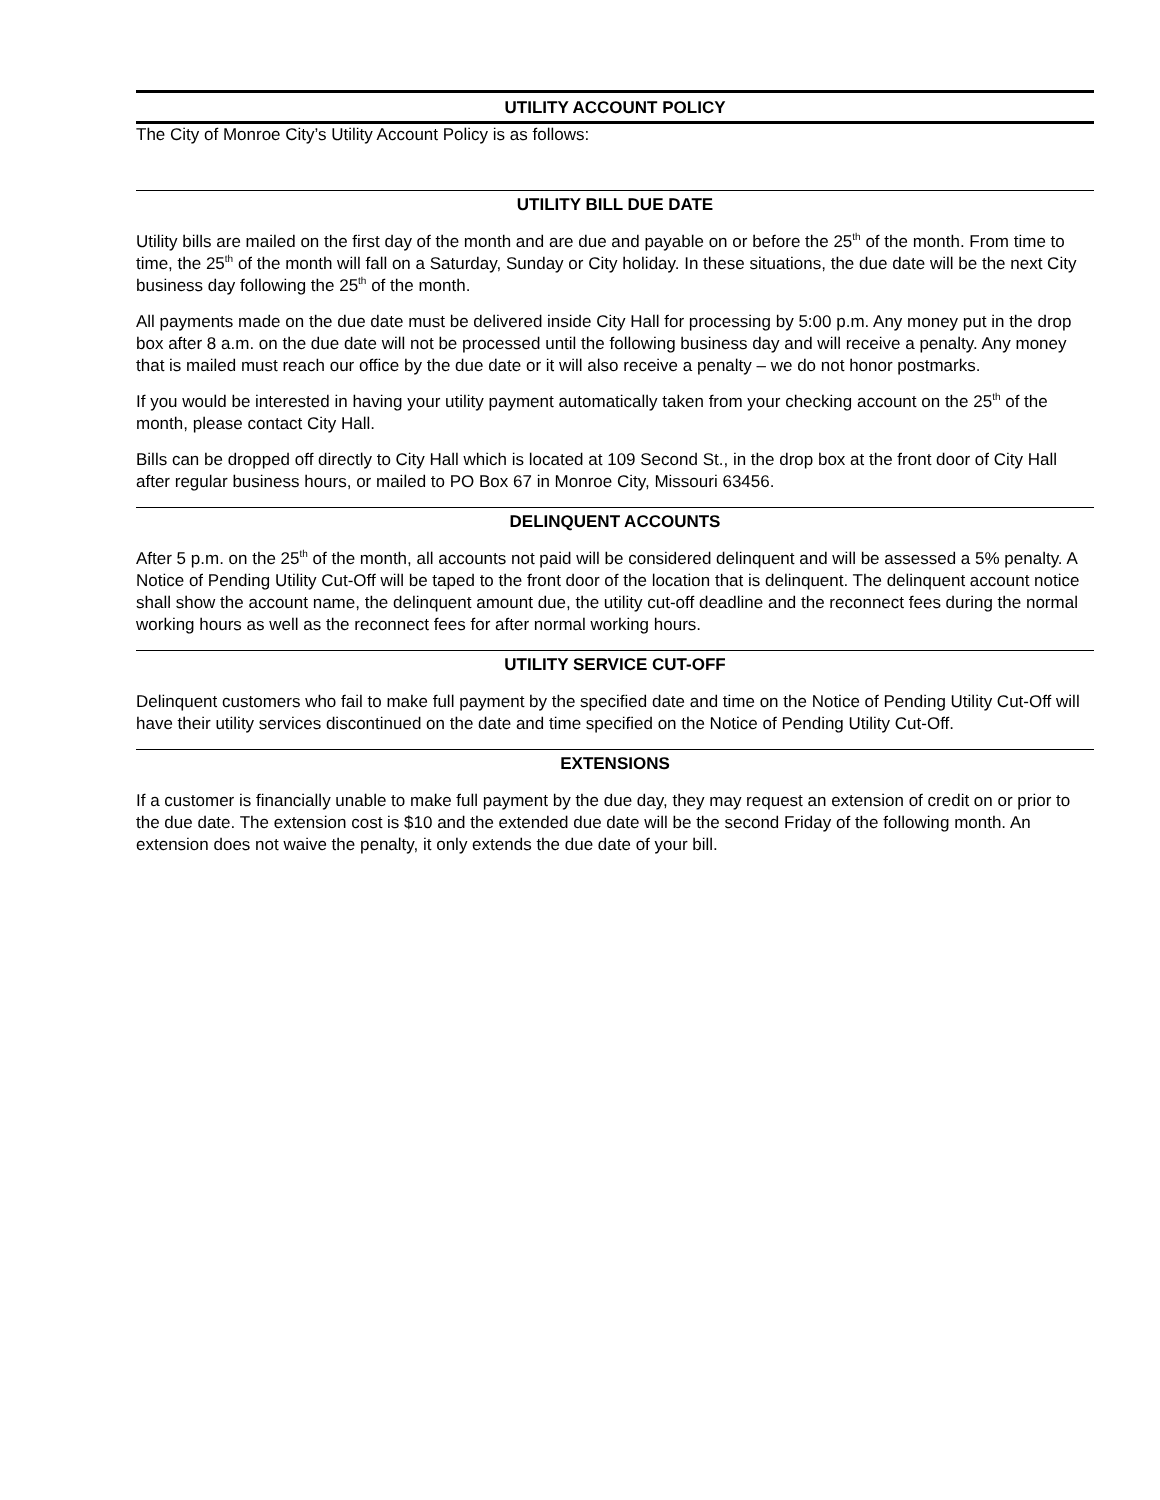UTILITY ACCOUNT POLICY
The City of Monroe City’s Utility Account Policy is as follows:
UTILITY BILL DUE DATE
Utility bills are mailed on the first day of the month and are due and payable on or before the 25<sup>th</sup> of the month. From time to time, the 25<sup>th</sup> of the month will fall on a Saturday, Sunday or City holiday. In these situations, the due date will be the next City business day following the 25<sup>th</sup> of the month.
All payments made on the due date must be delivered inside City Hall for processing by 5:00 p.m. Any money put in the drop box after 8 a.m. on the due date will not be processed until the following business day and will receive a penalty. Any money that is mailed must reach our office by the due date or it will also receive a penalty – we do not honor postmarks.
If you would be interested in having your utility payment automatically taken from your checking account on the 25<sup>th</sup> of the month, please contact City Hall.
Bills can be dropped off directly to City Hall which is located at 109 Second St., in the drop box at the front door of City Hall after regular business hours, or mailed to PO Box 67 in Monroe City, Missouri 63456.
DELINQUENT ACCOUNTS
After 5 p.m. on the 25<sup>th</sup> of the month, all accounts not paid will be considered delinquent and will be assessed a 5% penalty. A Notice of Pending Utility Cut-Off will be taped to the front door of the location that is delinquent. The delinquent account notice shall show the account name, the delinquent amount due, the utility cut-off deadline and the reconnect fees during the normal working hours as well as the reconnect fees for after normal working hours.
UTILITY SERVICE CUT-OFF
Delinquent customers who fail to make full payment by the specified date and time on the Notice of Pending Utility Cut-Off will have their utility services discontinued on the date and time specified on the Notice of Pending Utility Cut-Off.
EXTENSIONS
If a customer is financially unable to make full payment by the due day, they may request an extension of credit on or prior to the due date. The extension cost is $10 and the extended due date will be the second Friday of the following month. An extension does not waive the penalty, it only extends the due date of your bill.